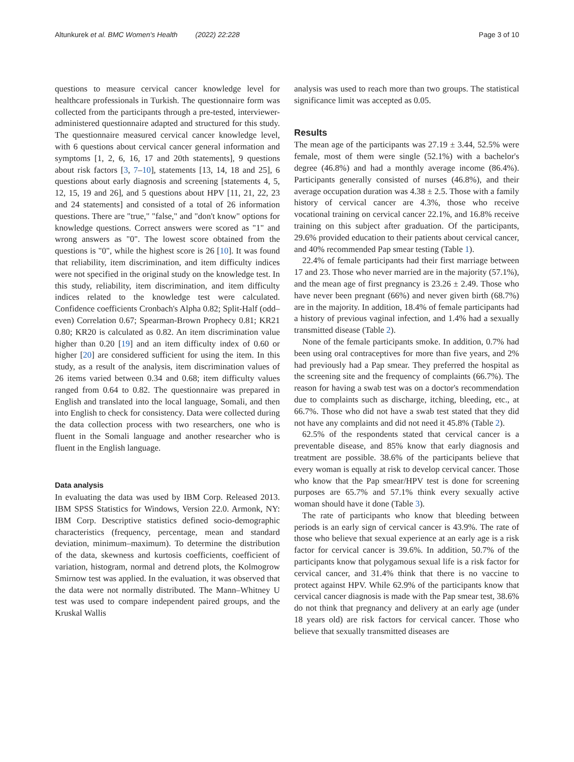Altunkurek et al. BMC Women's Health (2022) 22:228 Page 3 of 10
questions to measure cervical cancer knowledge level for healthcare professionals in Turkish. The questionnaire form was collected from the participants through a pre-tested, interviewer-administered questionnaire adapted and structured for this study. The questionnaire measured cervical cancer knowledge level, with 6 questions about cervical cancer general information and symptoms [1, 2, 6, 16, 17 and 20th statements], 9 questions about risk factors [3, 7–10], statements [13, 14, 18 and 25], 6 questions about early diagnosis and screening [statements 4, 5, 12, 15, 19 and 26], and 5 questions about HPV [11, 21, 22, 23 and 24 statements] and consisted of a total of 26 information questions. There are "true," "false," and "don't know" options for knowledge questions. Correct answers were scored as "1" and wrong answers as "0". The lowest score obtained from the questions is "0", while the highest score is 26 [10]. It was found that reliability, item discrimination, and item difficulty indices were not specified in the original study on the knowledge test. In this study, reliability, item discrimination, and item difficulty indices related to the knowledge test were calculated. Confidence coefficients Cronbach's Alpha 0.82; Split-Half (odd–even) Correlation 0.67; Spearman-Brown Prophecy 0.81; KR21 0.80; KR20 is calculated as 0.82. An item discrimination value higher than 0.20 [19] and an item difficulty index of 0.60 or higher [20] are considered sufficient for using the item. In this study, as a result of the analysis, item discrimination values of 26 items varied between 0.34 and 0.68; item difficulty values ranged from 0.64 to 0.82. The questionnaire was prepared in English and translated into the local language, Somali, and then into English to check for consistency. Data were collected during the data collection process with two researchers, one who is fluent in the Somali language and another researcher who is fluent in the English language.
Data analysis
In evaluating the data was used by IBM Corp. Released 2013. IBM SPSS Statistics for Windows, Version 22.0. Armonk, NY: IBM Corp. Descriptive statistics defined socio-demographic characteristics (frequency, percentage, mean and standard deviation, minimum–maximum). To determine the distribution of the data, skewness and kurtosis coefficients, coefficient of variation, histogram, normal and detrend plots, the Kolmogrow Smirnow test was applied. In the evaluation, it was observed that the data were not normally distributed. The Mann–Whitney U test was used to compare independent paired groups, and the Kruskal Wallis
analysis was used to reach more than two groups. The statistical significance limit was accepted as 0.05.
Results
The mean age of the participants was 27.19 ± 3.44, 52.5% were female, most of them were single (52.1%) with a bachelor's degree (46.8%) and had a monthly average income (86.4%). Participants generally consisted of nurses (46.8%), and their average occupation duration was 4.38 ± 2.5. Those with a family history of cervical cancer are 4.3%, those who receive vocational training on cervical cancer 22.1%, and 16.8% receive training on this subject after graduation. Of the participants, 29.6% provided education to their patients about cervical cancer, and 40% recommended Pap smear testing (Table 1).
22.4% of female participants had their first marriage between 17 and 23. Those who never married are in the majority (57.1%), and the mean age of first pregnancy is 23.26 ± 2.49. Those who have never been pregnant (66%) and never given birth (68.7%) are in the majority. In addition, 18.4% of female participants had a history of previous vaginal infection, and 1.4% had a sexually transmitted disease (Table 2).
None of the female participants smoke. In addition, 0.7% had been using oral contraceptives for more than five years, and 2% had previously had a Pap smear. They preferred the hospital as the screening site and the frequency of complaints (66.7%). The reason for having a swab test was on a doctor's recommendation due to complaints such as discharge, itching, bleeding, etc., at 66.7%. Those who did not have a swab test stated that they did not have any complaints and did not need it 45.8% (Table 2).
62.5% of the respondents stated that cervical cancer is a preventable disease, and 85% know that early diagnosis and treatment are possible. 38.6% of the participants believe that every woman is equally at risk to develop cervical cancer. Those who know that the Pap smear/HPV test is done for screening purposes are 65.7% and 57.1% think every sexually active woman should have it done (Table 3).
The rate of participants who know that bleeding between periods is an early sign of cervical cancer is 43.9%. The rate of those who believe that sexual experience at an early age is a risk factor for cervical cancer is 39.6%. In addition, 50.7% of the participants know that polygamous sexual life is a risk factor for cervical cancer, and 31.4% think that there is no vaccine to protect against HPV. While 62.9% of the participants know that cervical cancer diagnosis is made with the Pap smear test, 38.6% do not think that pregnancy and delivery at an early age (under 18 years old) are risk factors for cervical cancer. Those who believe that sexually transmitted diseases are